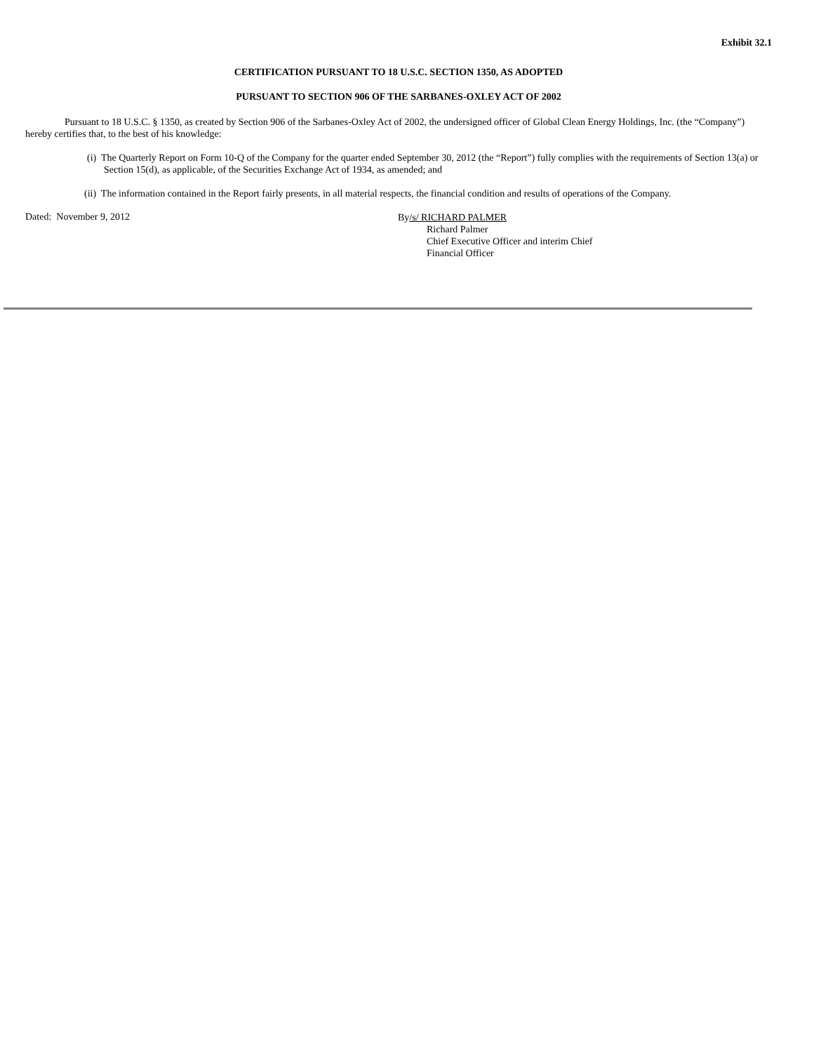Exhibit 32.1
CERTIFICATION PURSUANT TO 18 U.S.C. SECTION 1350, AS ADOPTED
PURSUANT TO SECTION 906 OF THE SARBANES-OXLEY ACT OF 2002
Pursuant to 18 U.S.C. § 1350, as created by Section 906 of the Sarbanes-Oxley Act of 2002, the undersigned officer of Global Clean Energy Holdings, Inc. (the “Company”) hereby certifies that, to the best of his knowledge:
(i) The Quarterly Report on Form 10-Q of the Company for the quarter ended September 30, 2012 (the “Report”) fully complies with the requirements of Section 13(a) or Section 15(d), as applicable, of the Securities Exchange Act of 1934, as amended; and
(ii) The information contained in the Report fairly presents, in all material respects, the financial condition and results of operations of the Company.
Dated: November 9, 2012
By/s/ RICHARD PALMER
Richard Palmer
Chief Executive Officer and interim Chief
Financial Officer